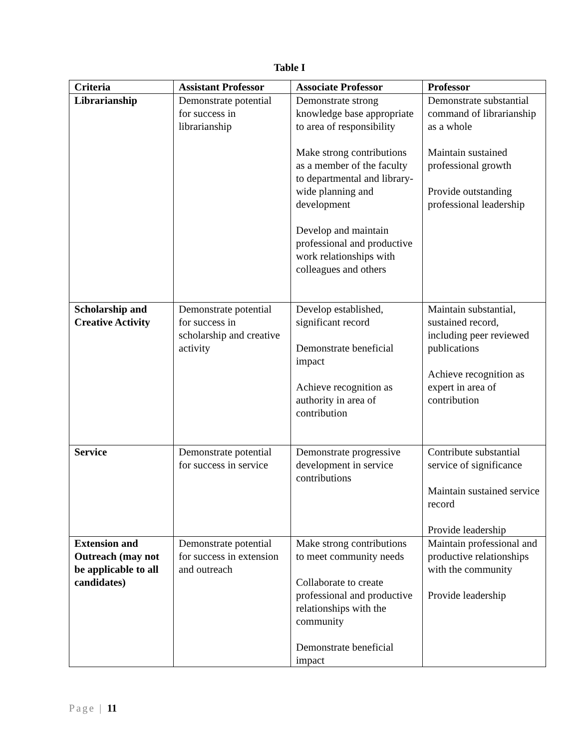Table I
| Criteria | Assistant Professor | Associate Professor | Professor |
| --- | --- | --- | --- |
| Librarianship | Demonstrate potential for success in librarianship | Demonstrate strong knowledge base appropriate to area of responsibility Make strong contributions as a member of the faculty to departmental and library-wide planning and development Develop and maintain professional and productive work relationships with colleagues and others | Demonstrate substantial command of librarianship as a whole Maintain sustained professional growth Provide outstanding professional leadership |
| Scholarship and Creative Activity | Demonstrate potential for success in scholarship and creative activity | Develop established, significant record Demonstrate beneficial impact Achieve recognition as authority in area of contribution | Maintain substantial, sustained record, including peer reviewed publications Achieve recognition as expert in area of contribution |
| Service | Demonstrate potential for success in service | Demonstrate progressive development in service contributions | Contribute substantial service of significance Maintain sustained service record Provide leadership |
| Extension and Outreach (may not be applicable to all candidates) | Demonstrate potential for success in extension and outreach | Make strong contributions to meet community needs Collaborate to create professional and productive relationships with the community Demonstrate beneficial impact | Maintain professional and productive relationships with the community Provide leadership |
Page | 11